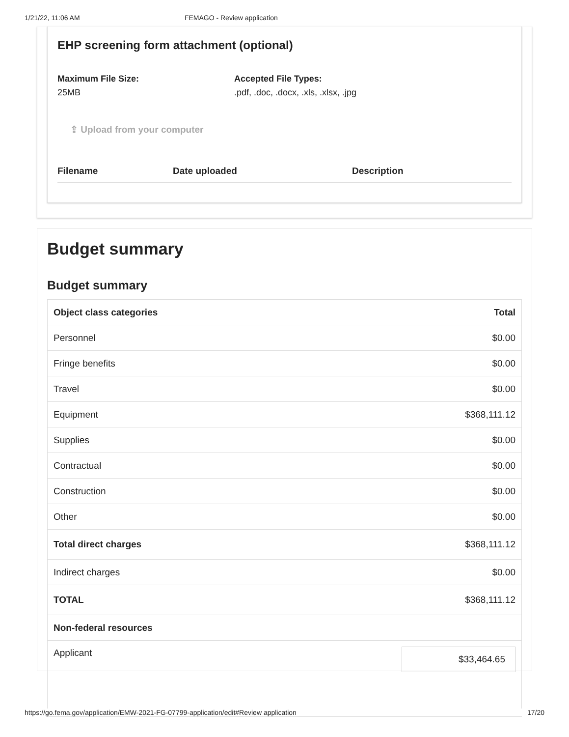1/21/22, 11:06 AM FEMAGO - Review application
EHP screening form attachment (optional)
Maximum File Size:
25MB
Accepted File Types:
.pdf, .doc, .docx, .xls, .xlsx, .jpg
⇪ Upload from your computer
| Filename | Date uploaded | Description |
| --- | --- | --- |
Budget summary
Budget summary
| Object class categories | Total |
| --- | --- |
| Personnel | $0.00 |
| Fringe benefits | $0.00 |
| Travel | $0.00 |
| Equipment | $368,111.12 |
| Supplies | $0.00 |
| Contractual | $0.00 |
| Construction | $0.00 |
| Other | $0.00 |
| Total direct charges | $368,111.12 |
| Indirect charges | $0.00 |
| TOTAL | $368,111.12 |
| Non-federal resources | |
| Applicant | $33,464.65 |
https://go.fema.gov/application/EMW-2021-FG-07799-application/edit#Review application 17/20